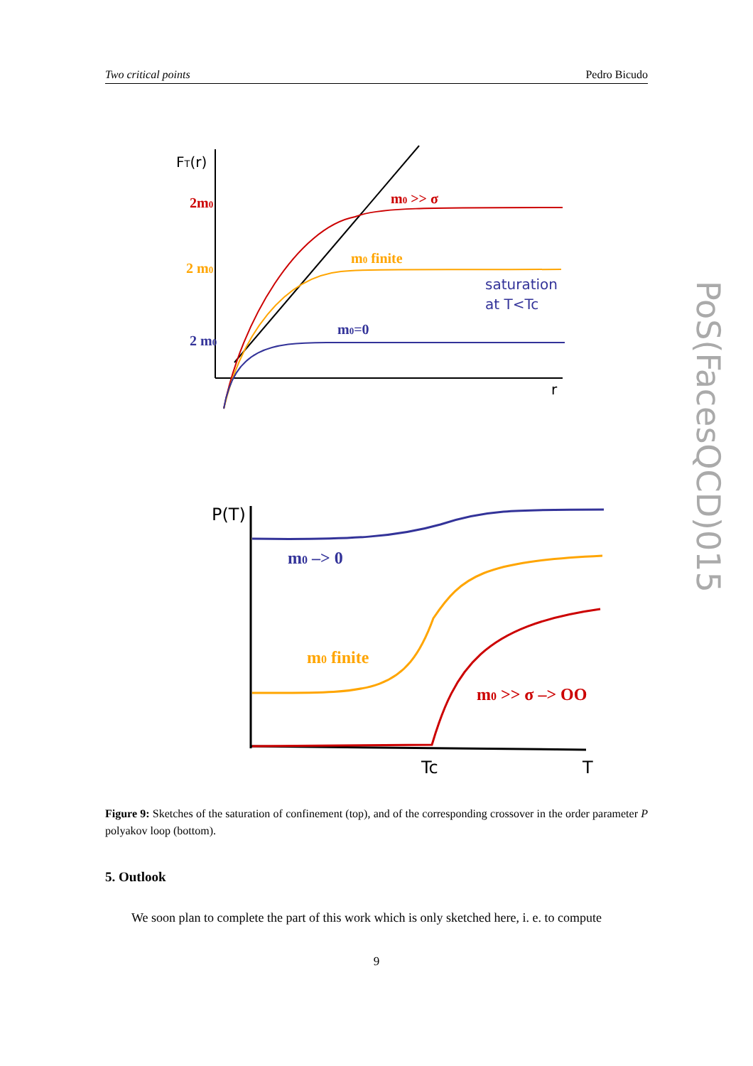Two critical points Pedro Bicudo
FT(r)
2m0
2 m0
2 m0
m0 >> σ
m0 finite
m0=0
saturation
at T<Tc
r
P(T)
m0 –> 0
m0 finite
m0 >> σ –> OO
Tc
T
Figure 9: Sketches of the saturation of confinement (top), and of the corresponding crossover in the order parameter P polyakov loop (bottom).
5. Outlook
We soon plan to complete the part of this work which is only sketched here, i. e. to compute
9
PoS(FacesQCD)015